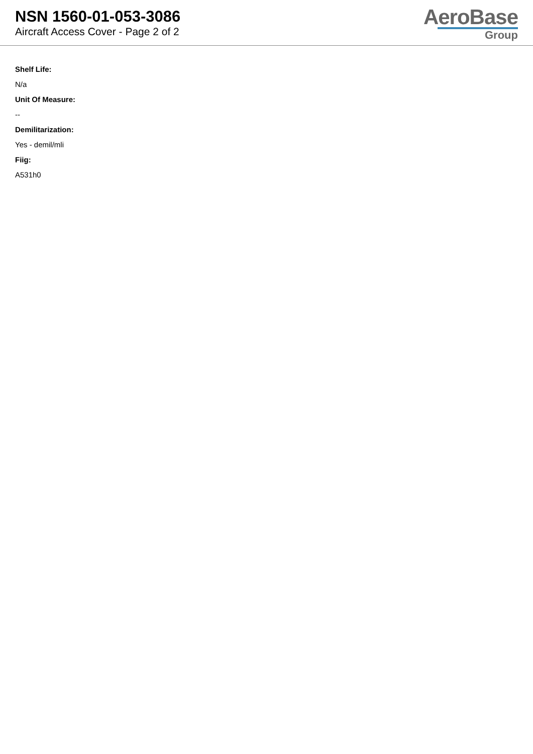NSN 1560-01-053-3086
Aircraft Access Cover - Page 2 of 2
AeroBase
Group
Shelf Life:
N/a
Unit Of Measure:
--
Demilitarization:
Yes - demil/mli
Fiig:
A531h0